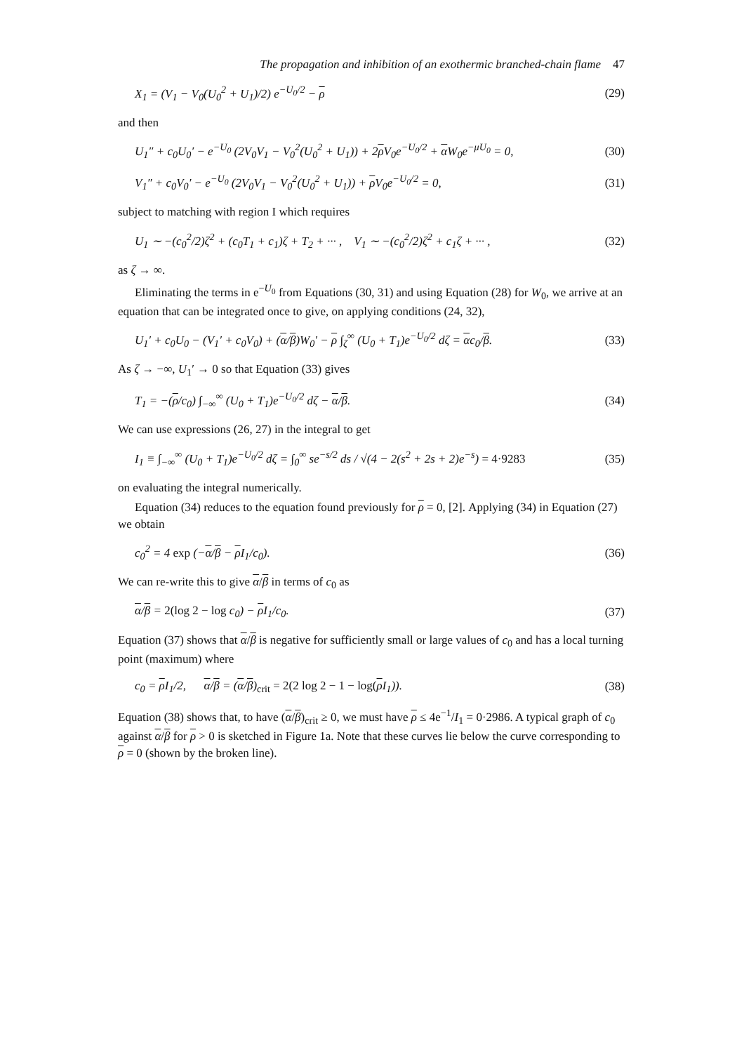The propagation and inhibition of an exothermic branched-chain flame 47
X<sub>1</sub> = (V<sub>1</sub> − V<sub>0</sub>(U<sub>0</sub><sup>2</sup> + U<sub>1</sub>)/2) e<sup>−U<sub>0</sub>/2</sup> − ρ (29)
and then
U<sub>1</sub>″ + c<sub>0</sub>U<sub>0</sub>′ − e<sup>−U<sub>0</sub></sup> (2V<sub>0</sub>V<sub>1</sub> − V<sub>0</sub><sup>2</sup>(U<sub>0</sub><sup>2</sup> + U<sub>1</sub>)) + 2ρ V<sub>0</sub>e<sup>−U<sub>0</sub>/2</sup> + α W<sub>0</sub>e<sup>−μU<sub>0</sub></sup> = 0, (30)
V<sub>1</sub>″ + c<sub>0</sub>V<sub>0</sub>′ − e<sup>−U<sub>0</sub></sup> (2V<sub>0</sub>V<sub>1</sub> − V<sub>0</sub><sup>2</sup>(U<sub>0</sub><sup>2</sup> + U<sub>1</sub>)) + ρ V<sub>0</sub>e<sup>−U<sub>0</sub>/2</sup> = 0, (31)
subject to matching with region I which requires
U<sub>1</sub> ∼ −(c<sub>0</sub><sup>2</sup>/2)ζ<sup>2</sup> + (c<sub>0</sub>T<sub>1</sub> + c<sub>1</sub>)ζ + T<sub>2</sub> + ··· , V<sub>1</sub> ∼ −(c<sub>0</sub><sup>2</sup>/2)ζ<sup>2</sup> + c<sub>1</sub>ζ + ··· , (32)
as ζ → ∞.
Eliminating the terms in e<sup>−U<sub>0</sub></sup> from Equations (30, 31) and using Equation (28) for W<sub>0</sub>, we arrive at an equation that can be integrated once to give, on applying conditions (24, 32),
U<sub>1</sub>′ + c<sub>0</sub>U<sub>0</sub> − (V<sub>1</sub>′ + c<sub>0</sub>V<sub>0</sub>) + (α/β)W<sub>0</sub>′ − ρ ∫<sub>ζ</sub><sup>∞</sup> (U<sub>0</sub> + T<sub>1</sub>)e<sup>−U<sub>0</sub>/2</sup> dζ = αc<sub>0</sub>/β. (33)
As ζ → −∞, U<sub>1</sub>′ → 0 so that Equation (33) gives
T<sub>1</sub> = −(ρ/c<sub>0</sub>) ∫<sub>−∞</sub><sup>∞</sup> (U<sub>0</sub> + T<sub>1</sub>)e<sup>−U<sub>0</sub>/2</sup> dζ − α/β. (34)
We can use expressions (26, 27) in the integral to get
I<sub>1</sub> ≡ ∫<sub>−∞</sub><sup>∞</sup> (U<sub>0</sub> + T<sub>1</sub>)e<sup>−U<sub>0</sub>/2</sup> dζ = ∫<sub>0</sub><sup>∞</sup> se<sup>−s/2</sup> ds / √(4 − 2(s<sup>2</sup> + 2s + 2)e<sup>−s</sup>) = 4·9283 (35)
on evaluating the integral numerically.
Equation (34) reduces to the equation found previously for ρ = 0, [2]. Applying (34) in Equation (27) we obtain
c<sub>0</sub><sup>2</sup> = 4 exp (−α/β − ρ I<sub>1</sub>/c<sub>0</sub>). (36)
We can re-write this to give α/β in terms of c<sub>0</sub> as
α/β = 2(log 2 − log c<sub>0</sub>) − ρ I<sub>1</sub>/c<sub>0</sub>. (37)
Equation (37) shows that α/β is negative for sufficiently small or large values of c<sub>0</sub> and has a local turning point (maximum) where
c<sub>0</sub> = ρ I<sub>1</sub>/2, α/β = (α/β)<sub>crit</sub> = 2(2 log 2 − 1 − log(ρ I<sub>1</sub>)). (38)
Equation (38) shows that, to have (α/β)<sub>crit</sub> ≥ 0, we must have ρ ≤ 4e<sup>−1</sup>/I<sub>1</sub> = 0·2986. A typical graph of c<sub>0</sub> against α/β for ρ > 0 is sketched in Figure 1a. Note that these curves lie below the curve corresponding to ρ = 0 (shown by the broken line).